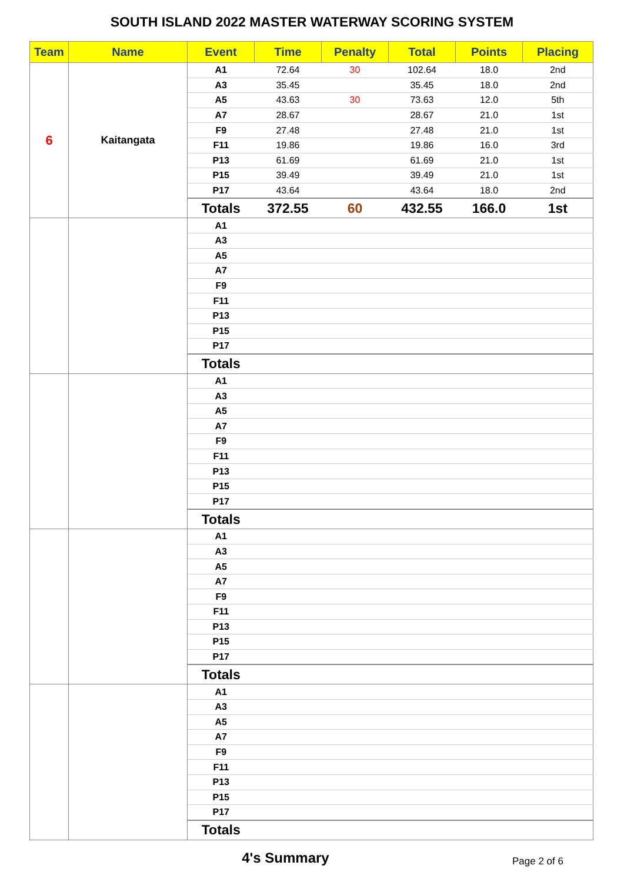SOUTH ISLAND 2022 MASTER WATERWAY SCORING SYSTEM
| Team | Name | Event | Time | Penalty | Total | Points | Placing |
| --- | --- | --- | --- | --- | --- | --- | --- |
| 6 | Kaitangata | A1 | 72.64 | 30 | 102.64 | 18.0 | 2nd |
| | | A3 | 35.45 | | 35.45 | 18.0 | 2nd |
| | | A5 | 43.63 | 30 | 73.63 | 12.0 | 5th |
| | | A7 | 28.67 | | 28.67 | 21.0 | 1st |
| | | F9 | 27.48 | | 27.48 | 21.0 | 1st |
| | | F11 | 19.86 | | 19.86 | 16.0 | 3rd |
| | | P13 | 61.69 | | 61.69 | 21.0 | 1st |
| | | P15 | 39.49 | | 39.49 | 21.0 | 1st |
| | | P17 | 43.64 | | 43.64 | 18.0 | 2nd |
| | | Totals | 372.55 | 60 | 432.55 | 166.0 | 1st |
| | | A1 | | | | | |
| | | A3 | | | | | |
| | | A5 | | | | | |
| | | A7 | | | | | |
| | | F9 | | | | | |
| | | F11 | | | | | |
| | | P13 | | | | | |
| | | P15 | | | | | |
| | | P17 | | | | | |
| | | Totals | | | | | |
| | | A1 | | | | | |
| | | A3 | | | | | |
| | | A5 | | | | | |
| | | A7 | | | | | |
| | | F9 | | | | | |
| | | F11 | | | | | |
| | | P13 | | | | | |
| | | P15 | | | | | |
| | | P17 | | | | | |
| | | Totals | | | | | |
| | | A1 | | | | | |
| | | A3 | | | | | |
| | | A5 | | | | | |
| | | A7 | | | | | |
| | | F9 | | | | | |
| | | F11 | | | | | |
| | | P13 | | | | | |
| | | P15 | | | | | |
| | | P17 | | | | | |
| | | Totals | | | | | |
| | | A1 | | | | | |
| | | A3 | | | | | |
| | | A5 | | | | | |
| | | A7 | | | | | |
| | | F9 | | | | | |
| | | F11 | | | | | |
| | | P13 | | | | | |
| | | P15 | | | | | |
| | | P17 | | | | | |
| | | Totals | | | | | |
4's Summary
Page 2 of 6